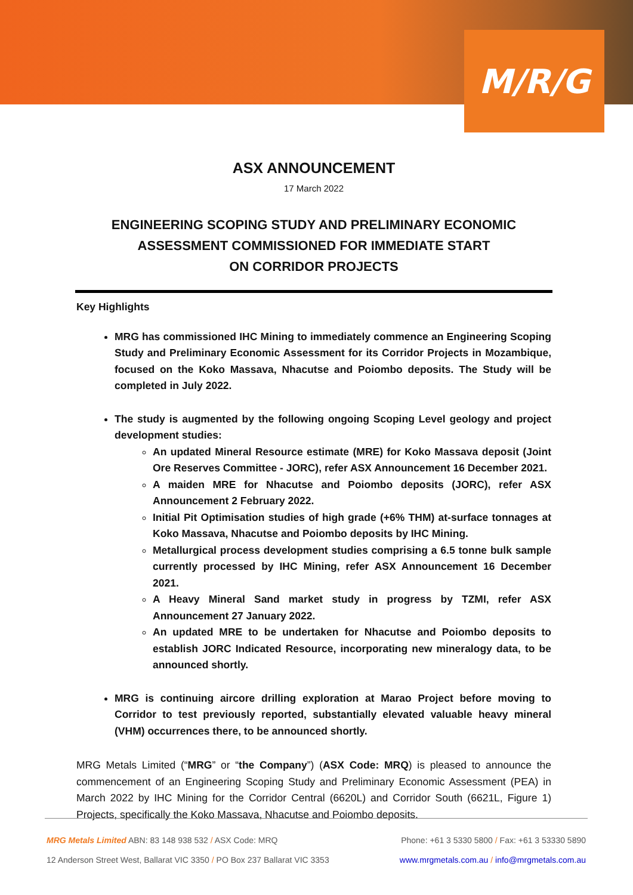M/R/G
ASX ANNOUNCEMENT
17 March 2022
ENGINEERING SCOPING STUDY AND PRELIMINARY ECONOMIC
ASSESSMENT COMMISSIONED FOR IMMEDIATE START
ON CORRIDOR PROJECTS
Key Highlights
MRG has commissioned IHC Mining to immediately commence an Engineering Scoping Study and Preliminary Economic Assessment for its Corridor Projects in Mozambique, focused on the Koko Massava, Nhacutse and Poiombo deposits. The Study will be completed in July 2022.
The study is augmented by the following ongoing Scoping Level geology and project development studies:
An updated Mineral Resource estimate (MRE) for Koko Massava deposit (Joint Ore Reserves Committee - JORC), refer ASX Announcement 16 December 2021.
A maiden MRE for Nhacutse and Poiombo deposits (JORC), refer ASX Announcement 2 February 2022.
Initial Pit Optimisation studies of high grade (+6% THM) at-surface tonnages at Koko Massava, Nhacutse and Poiombo deposits by IHC Mining.
Metallurgical process development studies comprising a 6.5 tonne bulk sample currently processed by IHC Mining, refer ASX Announcement 16 December 2021.
A Heavy Mineral Sand market study in progress by TZMI, refer ASX Announcement 27 January 2022.
An updated MRE to be undertaken for Nhacutse and Poiombo deposits to establish JORC Indicated Resource, incorporating new mineralogy data, to be announced shortly.
MRG is continuing aircore drilling exploration at Marao Project before moving to Corridor to test previously reported, substantially elevated valuable heavy mineral (VHM) occurrences there, to be announced shortly.
MRG Metals Limited (“MRG” or “the Company”) (ASX Code: MRQ) is pleased to announce the commencement of an Engineering Scoping Study and Preliminary Economic Assessment (PEA) in March 2022 by IHC Mining for the Corridor Central (6620L) and Corridor South (6621L, Figure 1) Projects, specifically the Koko Massava, Nhacutse and Poiombo deposits.
MRG Metals Limited ABN: 83 148 938 532 / ASX Code: MRQ Phone: +61 3 5330 5800 / Fax: +61 3 53330 5890
12 Anderson Street West, Ballarat VIC 3350 / PO Box 237 Ballarat VIC 3353 www.mrgmetals.com.au / info@mrgmetals.com.au